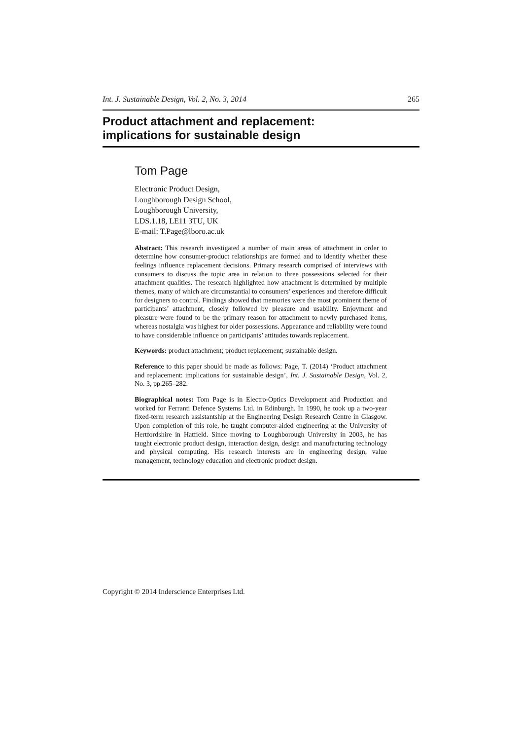Int. J. Sustainable Design, Vol. 2, No. 3, 2014 265
Product attachment and replacement:
implications for sustainable design
Tom Page
Electronic Product Design,
Loughborough Design School,
Loughborough University,
LDS.1.18, LE11 3TU, UK
E-mail: T.Page@lboro.ac.uk
Abstract: This research investigated a number of main areas of attachment in order to determine how consumer-product relationships are formed and to identify whether these feelings influence replacement decisions. Primary research comprised of interviews with consumers to discuss the topic area in relation to three possessions selected for their attachment qualities. The research highlighted how attachment is determined by multiple themes, many of which are circumstantial to consumers’ experiences and therefore difficult for designers to control. Findings showed that memories were the most prominent theme of participants’ attachment, closely followed by pleasure and usability. Enjoyment and pleasure were found to be the primary reason for attachment to newly purchased items, whereas nostalgia was highest for older possessions. Appearance and reliability were found to have considerable influence on participants’ attitudes towards replacement.
Keywords: product attachment; product replacement; sustainable design.
Reference to this paper should be made as follows: Page, T. (2014) ‘Product attachment and replacement: implications for sustainable design’, Int. J. Sustainable Design, Vol. 2, No. 3, pp.265–282.
Biographical notes: Tom Page is in Electro-Optics Development and Production and worked for Ferranti Defence Systems Ltd. in Edinburgh. In 1990, he took up a two-year fixed-term research assistantship at the Engineering Design Research Centre in Glasgow. Upon completion of this role, he taught computer-aided engineering at the University of Hertfordshire in Hatfield. Since moving to Loughborough University in 2003, he has taught electronic product design, interaction design, design and manufacturing technology and physical computing. His research interests are in engineering design, value management, technology education and electronic product design.
Copyright © 2014 Inderscience Enterprises Ltd.